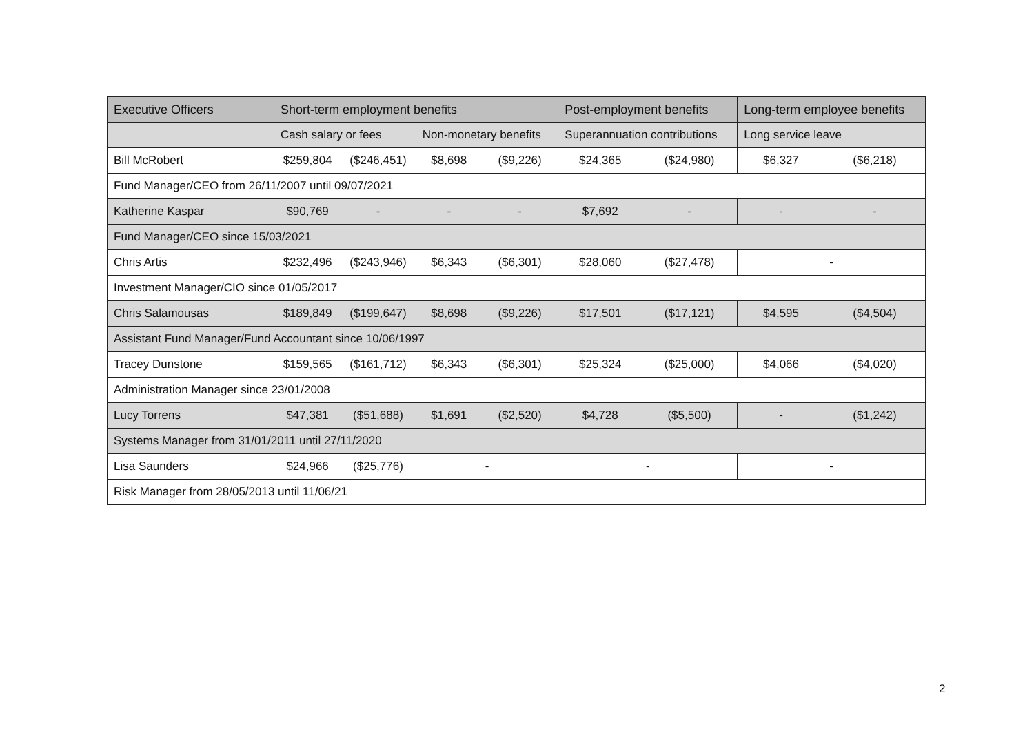| Executive Officers | Short-term employment benefits | | | | Post-employment benefits | | Long-term employee benefits | |
| --- | --- | --- | --- | --- | --- | --- | --- | --- |
| | Cash salary or fees | | Non-monetary benefits | | Superannuation contributions | | Long service leave | |
| Bill McRobert | $259,804 | ($246,451) | $8,698 | ($9,226) | $24,365 | ($24,980) | $6,327 | ($6,218) |
| Fund Manager/CEO from 26/11/2007 until 09/07/2021 | | | | | | | | |
| Katherine Kaspar | $90,769 | - | - | - | $7,692 | - | - | - |
| Fund Manager/CEO since 15/03/2021 | | | | | | | | |
| Chris Artis | $232,496 | ($243,946) | $6,343 | ($6,301) | $28,060 | ($27,478) | - | |
| Investment Manager/CIO since 01/05/2017 | | | | | | | | |
| Chris Salamousas | $189,849 | ($199,647) | $8,698 | ($9,226) | $17,501 | ($17,121) | $4,595 | ($4,504) |
| Assistant Fund Manager/Fund Accountant since 10/06/1997 | | | | | | | | |
| Tracey Dunstone | $159,565 | ($161,712) | $6,343 | ($6,301) | $25,324 | ($25,000) | $4,066 | ($4,020) |
| Administration Manager since 23/01/2008 | | | | | | | | |
| Lucy Torrens | $47,381 | ($51,688) | $1,691 | ($2,520) | $4,728 | ($5,500) | - | ($1,242) |
| Systems Manager from 31/01/2011 until 27/11/2020 | | | | | | | | |
| Lisa Saunders | $24,966 | ($25,776) | - | | - | | - | |
| Risk Manager from 28/05/2013 until 11/06/21 | | | | | | | | |
2